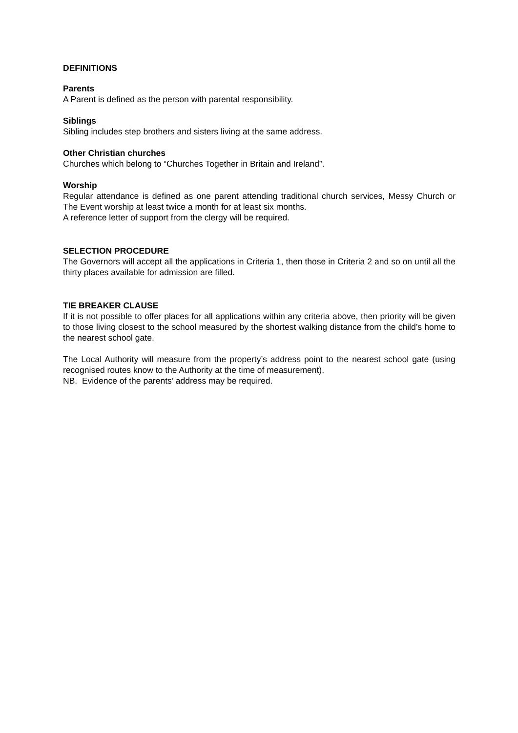DEFINITIONS
Parents
A Parent is defined as the person with parental responsibility.
Siblings
Sibling includes step brothers and sisters living at the same address.
Other Christian churches
Churches which belong to “Churches Together in Britain and Ireland”.
Worship
Regular attendance is defined as one parent attending traditional church services, Messy Church or The Event worship at least twice a month for at least six months.
A reference letter of support from the clergy will be required.
SELECTION PROCEDURE
The Governors will accept all the applications in Criteria 1, then those in Criteria 2 and so on until all the thirty places available for admission are filled.
TIE BREAKER CLAUSE
If it is not possible to offer places for all applications within any criteria above, then priority will be given to those living closest to the school measured by the shortest walking distance from the child’s home to the nearest school gate.
The Local Authority will measure from the property’s address point to the nearest school gate (using recognised routes know to the Authority at the time of measurement).
NB. Evidence of the parents’ address may be required.